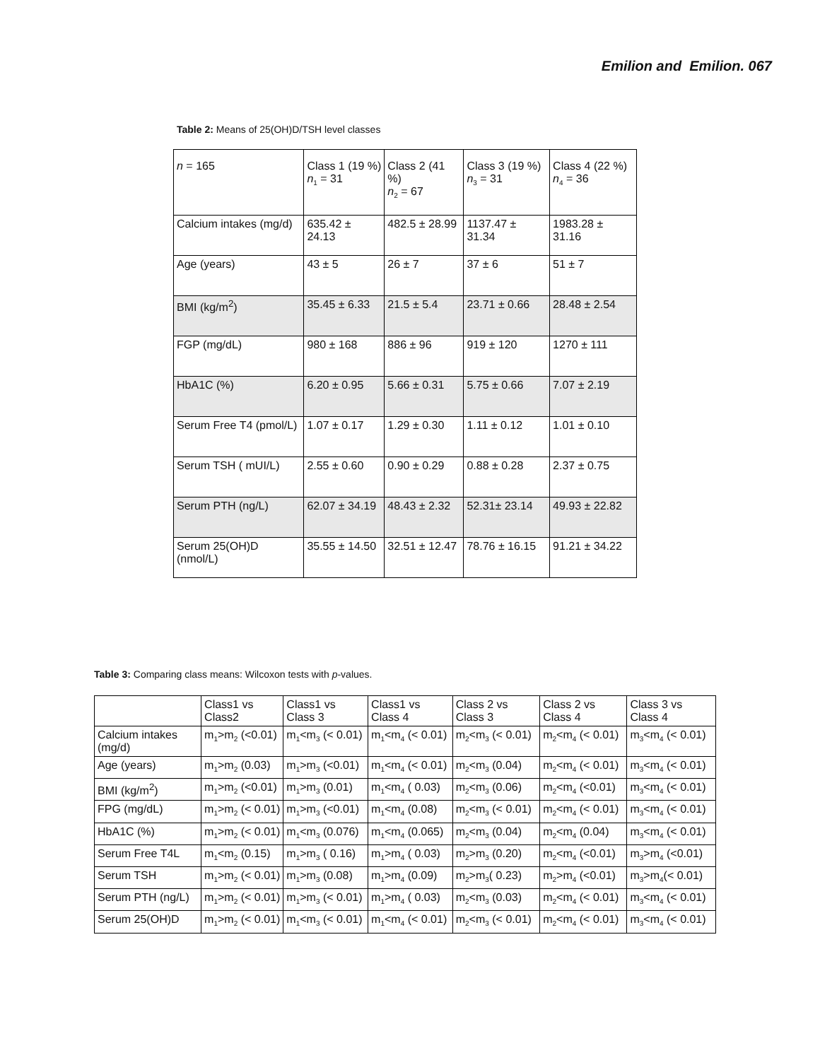Emilion and Emilion. 067
Table 2: Means of 25(OH)D/TSH level classes
| n = 165 | Class 1 (19 %) n<sub>1</sub> = 31 | Class 2 (41 %) n<sub>2</sub> = 67 | Class 3 (19 %) n<sub>3</sub> = 31 | Class 4 (22 %) n<sub>4</sub> = 36 |
| Calcium intakes (mg/d) | 635.42 ± 24.13 | 482.5 ± 28.99 | 1137.47 ± 31.34 | 1983.28 ± 31.16 |
| Age (years) | 43 ± 5 | 26 ± 7 | 37 ± 6 | 51 ± 7 |
| BMI (kg/m<sup>2</sup>) | 35.45 ± 6.33 | 21.5 ± 5.4 | 23.71 ± 0.66 | 28.48 ± 2.54 |
| FGP (mg/dL) | 980 ± 168 | 886 ± 96 | 919 ± 120 | 1270 ± 111 |
| HbA1C (%) | 6.20 ± 0.95 | 5.66 ± 0.31 | 5.75 ± 0.66 | 7.07 ± 2.19 |
| Serum Free T4 (pmol/L) | 1.07 ± 0.17 | 1.29 ± 0.30 | 1.11 ± 0.12 | 1.01 ± 0.10 |
| Serum TSH ( mUI/L) | 2.55 ± 0.60 | 0.90 ± 0.29 | 0.88 ± 0.28 | 2.37 ± 0.75 |
| Serum PTH (ng/L) | 62.07 ± 34.19 | 48.43 ± 2.32 | 52.31± 23.14 | 49.93 ± 22.82 |
| Serum 25(OH)D (nmol/L) | 35.55 ± 14.50 | 32.51 ± 12.47 | 78.76 ± 16.15 | 91.21 ± 34.22 |
Table 3: Comparing class means: Wilcoxon tests with p-values.
| | Class1 vs Class2 | Class1 vs Class 3 | Class1 vs Class 4 | Class 2 vs Class 3 | Class 2 vs Class 4 | Class 3 vs Class 4 |
| Calcium intakes (mg/d) | m<sub>1</sub>>m<sub>2</sub> (<0.01) | m<sub>1</sub><m<sub>3</sub> (< 0.01) | m<sub>1</sub><m<sub>4</sub> (< 0.01) | m<sub>2</sub><m<sub>3</sub> (< 0.01) | m<sub>2</sub><m<sub>4</sub> (< 0.01) | m<sub>3</sub><m<sub>4</sub> (< 0.01) |
| Age (years) | m<sub>1</sub>>m<sub>2</sub> (0.03) | m<sub>1</sub>>m<sub>3</sub> (<0.01) | m<sub>1</sub><m<sub>4</sub> (< 0.01) | m<sub>2</sub><m<sub>3</sub> (0.04) | m<sub>2</sub><m<sub>4</sub> (< 0.01) | m<sub>3</sub><m<sub>4</sub> (< 0.01) |
| BMI (kg/m<sup>2</sup>) | m<sub>1</sub>>m<sub>2</sub> (<0.01) | m<sub>1</sub>>m<sub>3</sub> (0.01) | m<sub>1</sub><m<sub>4</sub> ( 0.03) | m<sub>2</sub><m<sub>3</sub> (0.06) | m<sub>2</sub><m<sub>4</sub> (<0.01) | m<sub>3</sub><m<sub>4</sub> (< 0.01) |
| FPG (mg/dL) | m<sub>1</sub>>m<sub>2</sub> (< 0.01) | m<sub>1</sub>>m<sub>3</sub> (<0.01) | m<sub>1</sub><m<sub>4</sub> (0.08) | m<sub>2</sub><m<sub>3</sub> (< 0.01) | m<sub>2</sub><m<sub>4</sub> (< 0.01) | m<sub>3</sub><m<sub>4</sub> (< 0.01) |
| HbA1C (%) | m<sub>1</sub>>m<sub>2</sub> (< 0.01) | m<sub>1</sub><m<sub>3</sub> (0.076) | m<sub>1</sub><m<sub>4</sub> (0.065) | m<sub>2</sub><m<sub>3</sub> (0.04) | m<sub>2</sub><m<sub>4</sub> (0.04) | m<sub>3</sub><m<sub>4</sub> (< 0.01) |
| Serum Free T4L | m<sub>1</sub><m<sub>2</sub> (0.15) | m<sub>1</sub>>m<sub>3</sub> ( 0.16) | m<sub>1</sub>>m<sub>4</sub> ( 0.03) | m<sub>2</sub>>m<sub>3</sub> (0.20) | m<sub>2</sub><m<sub>4</sub> (<0.01) | m<sub>3</sub>>m<sub>4</sub> (<0.01) |
| Serum TSH | m<sub>1</sub>>m<sub>2</sub> (< 0.01) | m<sub>1</sub>>m<sub>3</sub> (0.08) | m<sub>1</sub>>m<sub>4</sub> (0.09) | m<sub>2</sub>>m<sub>3</sub>( 0.23) | m<sub>2</sub>>m<sub>4</sub> (<0.01) | m<sub>3</sub>>m<sub>4</sub>(< 0.01) |
| Serum PTH (ng/L) | m<sub>1</sub>>m<sub>2</sub> (< 0.01) | m<sub>1</sub>>m<sub>3</sub> (< 0.01) | m<sub>1</sub>>m<sub>4</sub> ( 0.03) | m<sub>2</sub><m<sub>3</sub> (0.03) | m<sub>2</sub><m<sub>4</sub> (< 0.01) | m<sub>3</sub><m<sub>4</sub> (< 0.01) |
| Serum 25(OH)D | m<sub>1</sub>>m<sub>2</sub> (< 0.01) | m<sub>1</sub><m<sub>3</sub> (< 0.01) | m<sub>1</sub><m<sub>4</sub> (< 0.01) | m<sub>2</sub><m<sub>3</sub> (< 0.01) | m<sub>2</sub><m<sub>4</sub> (< 0.01) | m<sub>3</sub><m<sub>4</sub> (< 0.01) |